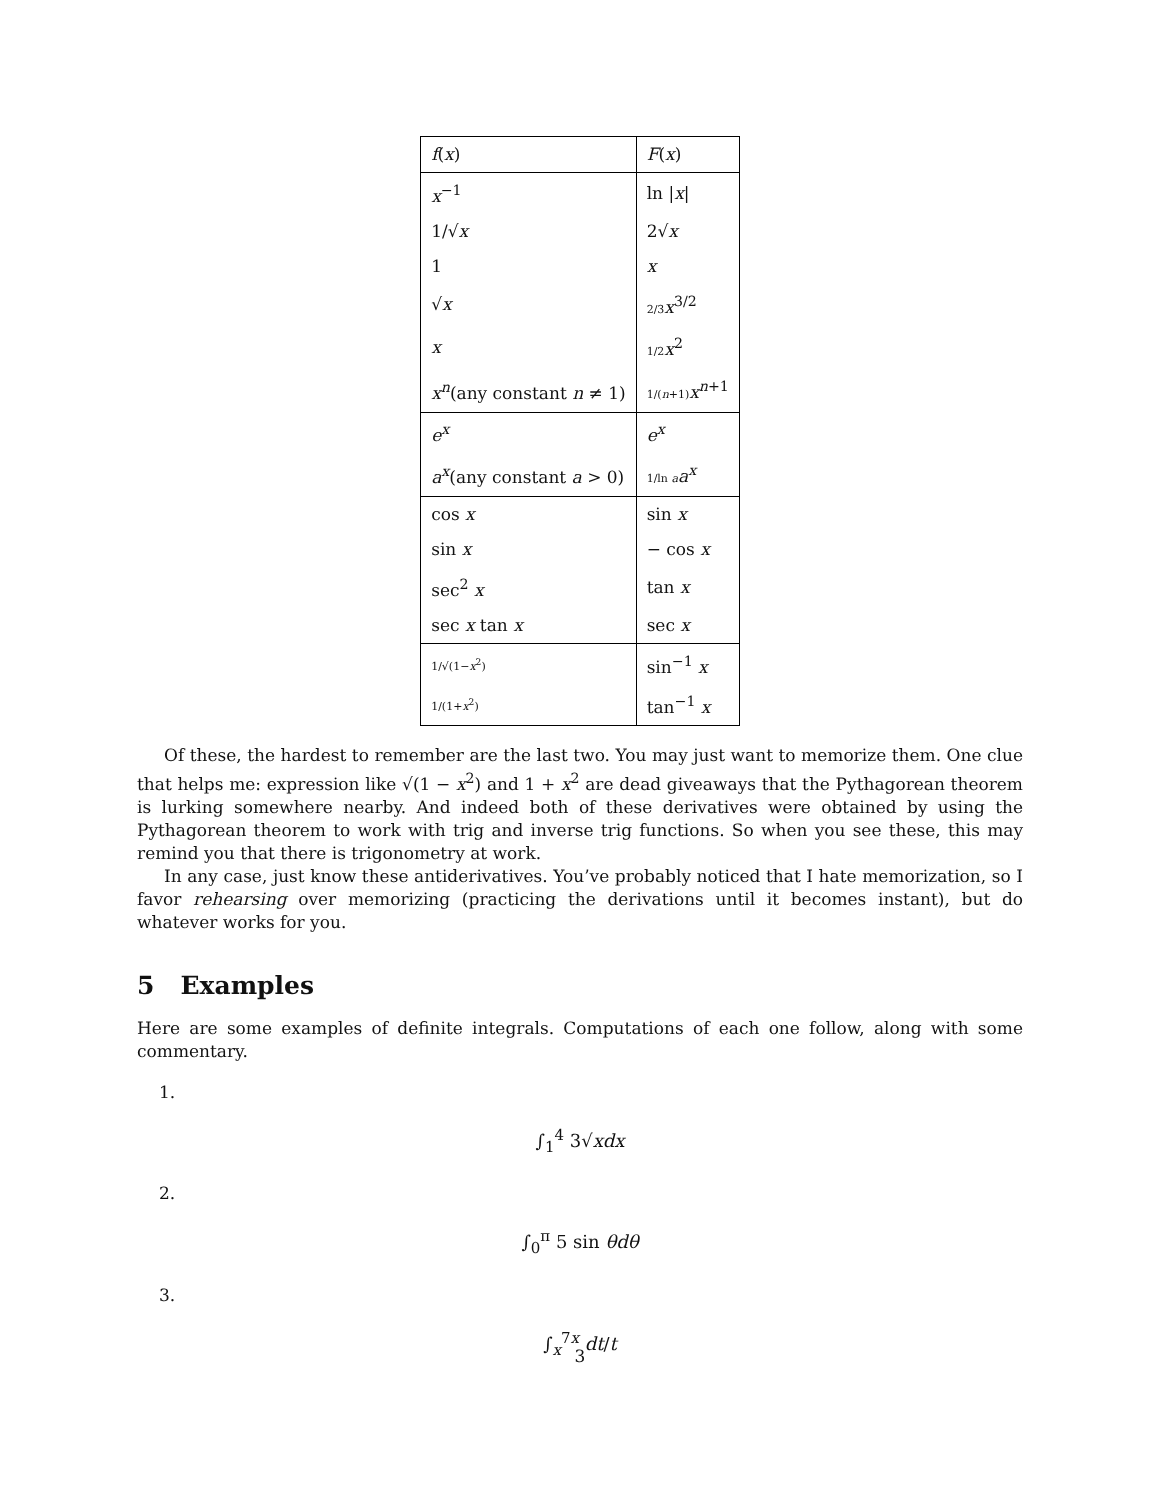| f ( x ) | F ( x ) |
| --- | --- |
| x<sup>−1</sup> | ln / x / |
| 1/√ x | 2√ x |
| 1 | x |
| √ x | 2/3 x<sup>3/2</sup> |
| x | 1/2 x<sup>2</sup> |
| x<sup>n</sup> (any constant n ≠ 1) | 1/( n +1) x<sup>n+1</sup> |
| e<sup>x</sup> | e<sup>x</sup> |
| a<sup>x</sup> (any constant a > 0) | 1/ln a a<sup>x</sup> |
| cos x | sin x |
| sin x | − cos x |
| sec<sup>2</sup> x | tan x |
| sec x tan x | sec x |
| 1/√(1− x<sup>2</sup>) | sin<sup>−1</sup> x |
| 1/(1+ x<sup>2</sup>) | tan<sup>−1</sup> x |
Of these, the hardest to remember are the last two. You may just want to memorize them. One clue that helps me: expression like √(1 − x<sup>2</sup>) and 1 + x<sup>2</sup> are dead giveaways that the Pythagorean theorem is lurking somewhere nearby. And indeed both of these derivatives were obtained by using the Pythagorean theorem to work with trig and inverse trig functions. So when you see these, this may remind you that there is trigonometry at work.
In any case, just know these antiderivatives. You’ve probably noticed that I hate memorization, so I favor rehearsing over memorizing (practicing the derivations until it becomes instant), but do whatever works for you.
5 Examples
Here are some examples of definite integrals. Computations of each one follow, along with some commentary.
1.
∫<sub>1</sub><sup>4</sup> 3√xdx
2.
∫<sub>0</sub><sup>π</sup> 5 sin θdθ
3.
∫<sub>x</sub><sup>7x</sup> dt/t
3